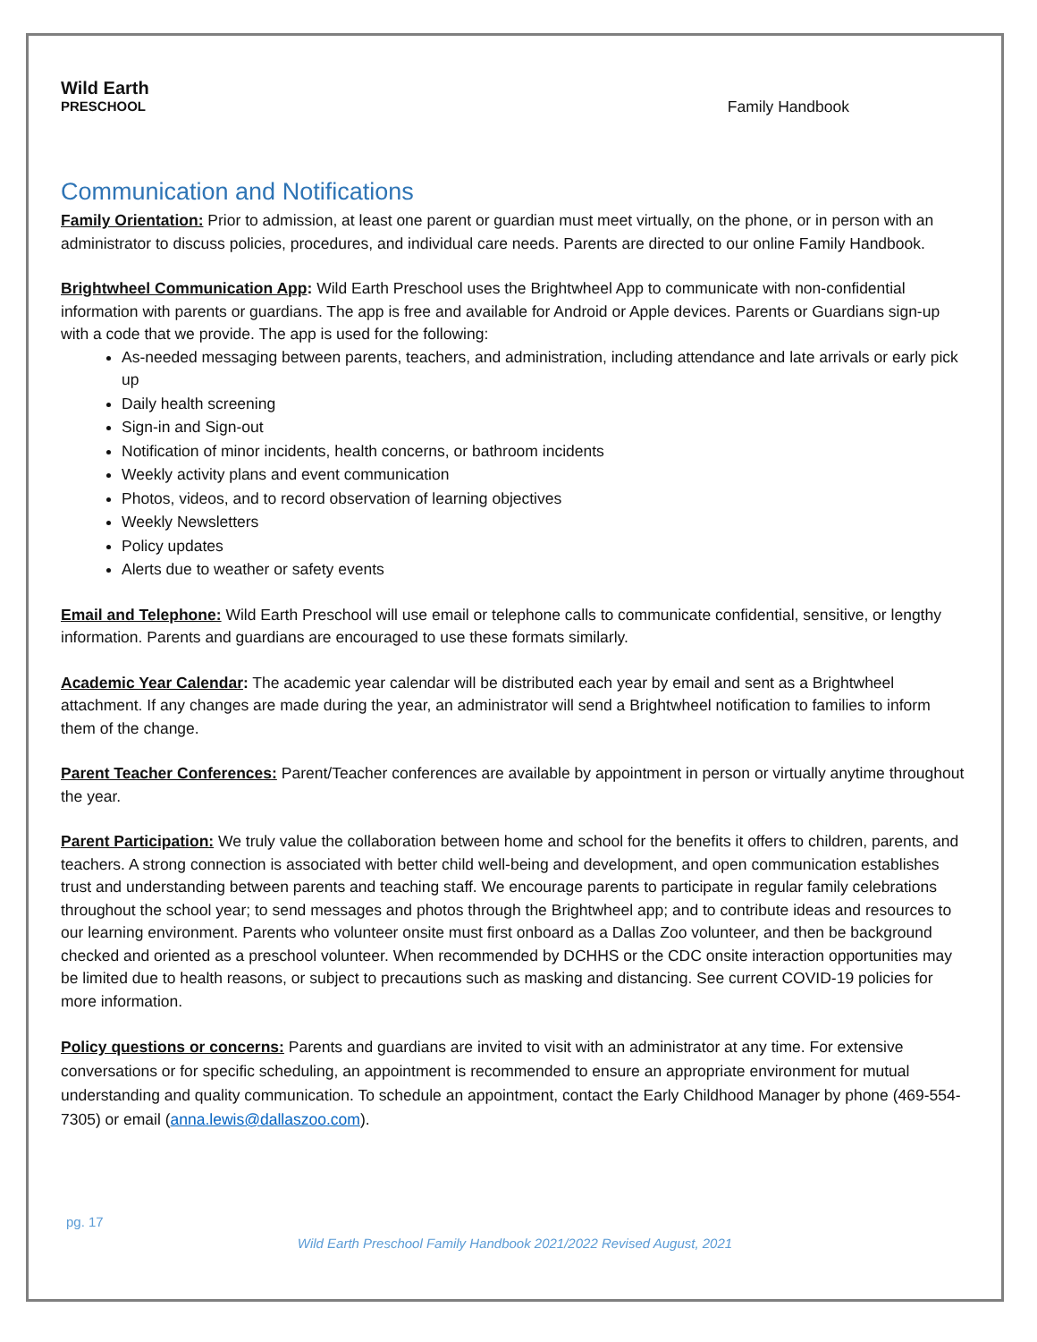Wild Earth
PRESCHOOL
Family Handbook
Communication and Notifications
Family Orientation: Prior to admission, at least one parent or guardian must meet virtually, on the phone, or in person with an administrator to discuss policies, procedures, and individual care needs. Parents are directed to our online Family Handbook.
Brightwheel Communication App: Wild Earth Preschool uses the Brightwheel App to communicate with non-confidential information with parents or guardians. The app is free and available for Android or Apple devices. Parents or Guardians sign-up with a code that we provide. The app is used for the following:
As-needed messaging between parents, teachers, and administration, including attendance and late arrivals or early pick up
Daily health screening
Sign-in and Sign-out
Notification of minor incidents, health concerns, or bathroom incidents
Weekly activity plans and event communication
Photos, videos, and to record observation of learning objectives
Weekly Newsletters
Policy updates
Alerts due to weather or safety events
Email and Telephone: Wild Earth Preschool will use email or telephone calls to communicate confidential, sensitive, or lengthy information. Parents and guardians are encouraged to use these formats similarly.
Academic Year Calendar: The academic year calendar will be distributed each year by email and sent as a Brightwheel attachment. If any changes are made during the year, an administrator will send a Brightwheel notification to families to inform them of the change.
Parent Teacher Conferences: Parent/Teacher conferences are available by appointment in person or virtually anytime throughout the year.
Parent Participation: We truly value the collaboration between home and school for the benefits it offers to children, parents, and teachers. A strong connection is associated with better child well-being and development, and open communication establishes trust and understanding between parents and teaching staff. We encourage parents to participate in regular family celebrations throughout the school year; to send messages and photos through the Brightwheel app; and to contribute ideas and resources to our learning environment. Parents who volunteer onsite must first onboard as a Dallas Zoo volunteer, and then be background checked and oriented as a preschool volunteer. When recommended by DCHHS or the CDC onsite interaction opportunities may be limited due to health reasons, or subject to precautions such as masking and distancing. See current COVID-19 policies for more information.
Policy questions or concerns: Parents and guardians are invited to visit with an administrator at any time. For extensive conversations or for specific scheduling, an appointment is recommended to ensure an appropriate environment for mutual understanding and quality communication. To schedule an appointment, contact the Early Childhood Manager by phone (469-554-7305) or email (anna.lewis@dallaszoo.com).
pg. 17
Wild Earth Preschool Family Handbook 2021/2022 Revised August, 2021